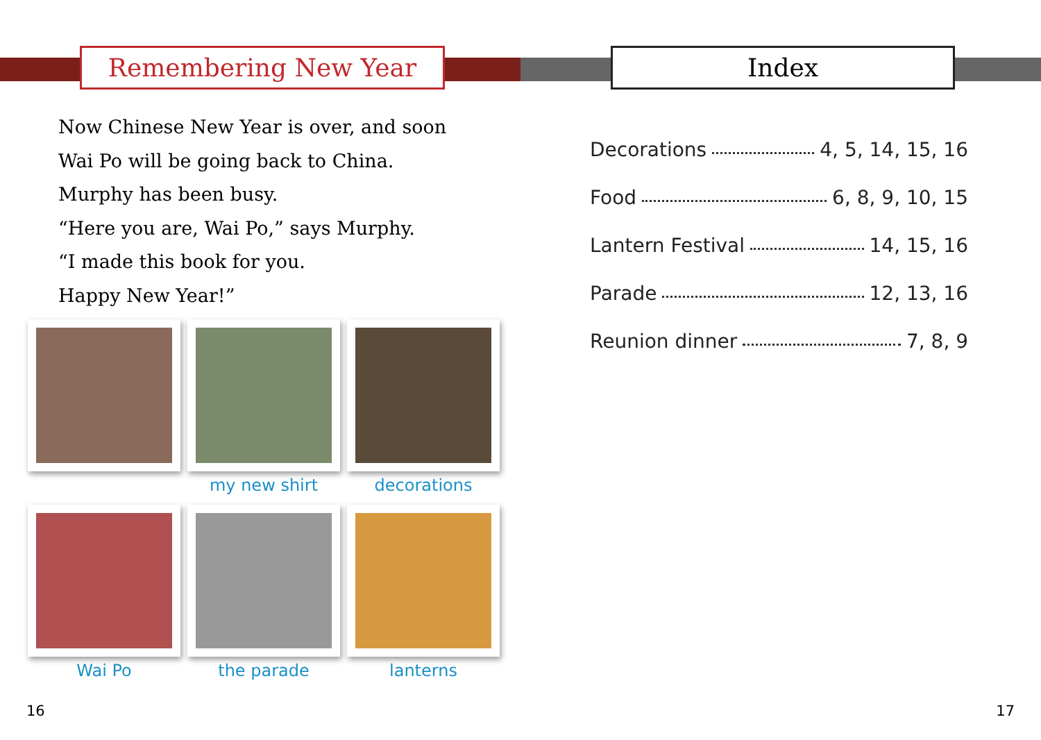Remembering New Year
Now Chinese New Year is over, and soon
Wai Po will be going back to China.
Murphy has been busy.
“Here you are, Wai Po,” says Murphy.
“I made this book for you.
Happy New Year!”
my new shirt
decorations
Wai Po
the parade
lanterns
16
Index
Decorations 4, 5, 14, 15, 16
Food 6, 8, 9, 10, 15
Lantern Festival 14, 15, 16
Parade 12, 13, 16
Reunion dinner 7, 8, 9
17